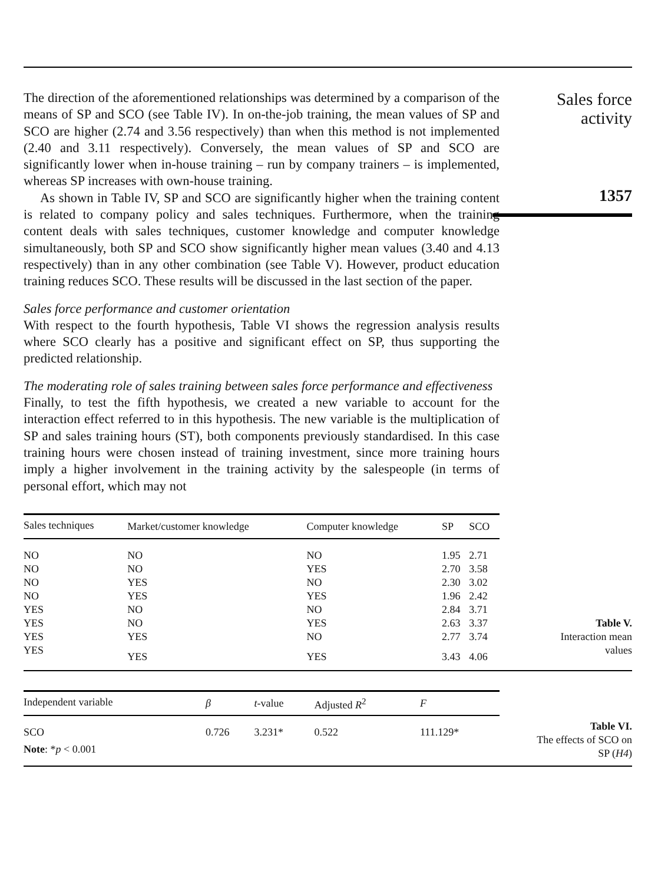The direction of the aforementioned relationships was determined by a comparison of the means of SP and SCO (see Table IV). In on-the-job training, the mean values of SP and SCO are higher (2.74 and 3.56 respectively) than when this method is not implemented (2.40 and 3.11 respectively). Conversely, the mean values of SP and SCO are significantly lower when in-house training – run by company trainers – is implemented, whereas SP increases with own-house training.
As shown in Table IV, SP and SCO are significantly higher when the training content is related to company policy and sales techniques. Furthermore, when the training content deals with sales techniques, customer knowledge and computer knowledge simultaneously, both SP and SCO show significantly higher mean values (3.40 and 4.13 respectively) than in any other combination (see Table V). However, product education training reduces SCO. These results will be discussed in the last section of the paper.
Sales force performance and customer orientation
With respect to the fourth hypothesis, Table VI shows the regression analysis results where SCO clearly has a positive and significant effect on SP, thus supporting the predicted relationship.
The moderating role of sales training between sales force performance and effectiveness
Finally, to test the fifth hypothesis, we created a new variable to account for the interaction effect referred to in this hypothesis. The new variable is the multiplication of SP and sales training hours (ST), both components previously standardised. In this case training hours were chosen instead of training investment, since more training hours imply a higher involvement in the training activity by the salespeople (in terms of personal effort, which may not
Sales force
activity
1357
| Sales techniques | Market/customer knowledge | Computer knowledge | SP | SCO |
| --- | --- | --- | --- | --- |
| NO | NO | NO | 1.95 | 2.71 |
| NO | NO | YES | 2.70 | 3.58 |
| NO | YES | NO | 2.30 | 3.02 |
| NO | YES | YES | 1.96 | 2.42 |
| YES | NO | NO | 2.84 | 3.71 |
| YES | NO | YES | 2.63 | 3.37 |
| YES | YES | NO | 2.77 | 3.74 |
| YES | YES | YES | 3.43 | 4.06 |
Table V.
Interaction mean
values
| Independent variable | β | t -value | Adjusted R<sup>2</sup> | F |
| --- | --- | --- | --- | --- |
| SCO | 0.726 | 3.231* | 0.522 | 111.129* |
| Note : * p < 0.001 | | | | |
Table VI.
The effects of SCO on
SP (H4)